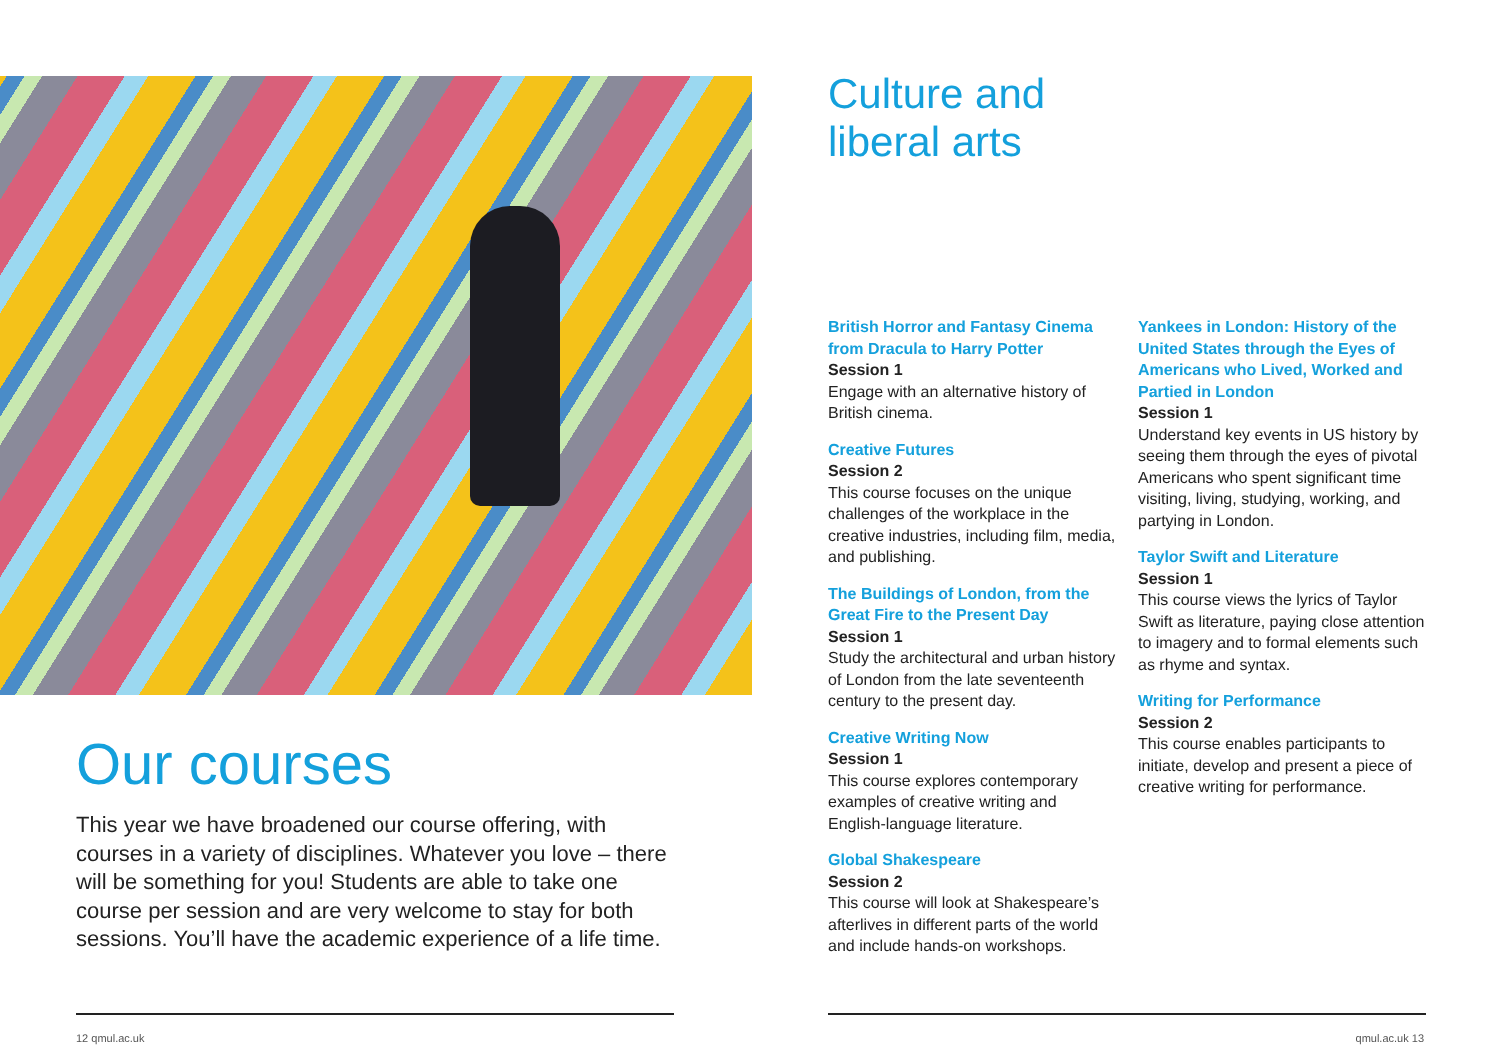Our courses
This year we have broadened our course offering, with courses in a variety of disciplines. Whatever you love – there will be something for you! Students are able to take one course per session and are very welcome to stay for both sessions. You’ll have the academic experience of a life time.
12 qmul.ac.uk
Culture and
liberal arts
British Horror and Fantasy Cinema from Dracula to Harry Potter
Session 1
Engage with an alternative history of British cinema.
Creative Futures
Session 2
This course focuses on the unique challenges of the workplace in the creative industries, including film, media, and publishing.
The Buildings of London, from the Great Fire to the Present Day
Session 1
Study the architectural and urban history of London from the late seventeenth century to the present day.
Creative Writing Now
Session 1
This course explores contemporary examples of creative writing and English-language literature.
Global Shakespeare
Session 2
This course will look at Shakespeare’s afterlives in different parts of the world and include hands-on workshops.
Yankees in London: History of the United States through the Eyes of Americans who Lived, Worked and Partied in London
Session 1
Understand key events in US history by seeing them through the eyes of pivotal Americans who spent significant time visiting, living, studying, working, and partying in London.
Taylor Swift and Literature
Session 1
This course views the lyrics of Taylor Swift as literature, paying close attention to imagery and to formal elements such as rhyme and syntax.
Writing for Performance
Session 2
This course enables participants to initiate, develop and present a piece of creative writing for performance.
qmul.ac.uk 13